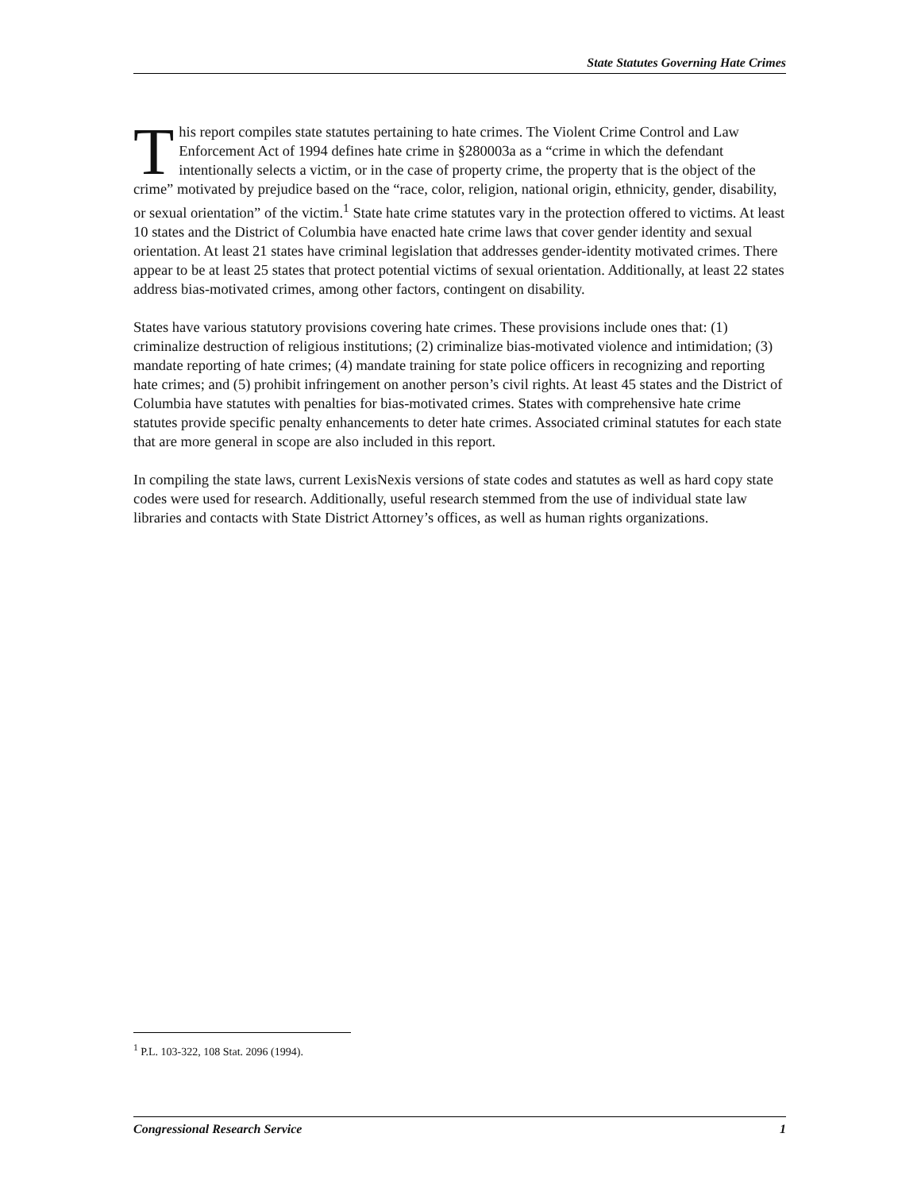State Statutes Governing Hate Crimes
This report compiles state statutes pertaining to hate crimes. The Violent Crime Control and Law Enforcement Act of 1994 defines hate crime in §280003a as a “crime in which the defendant intentionally selects a victim, or in the case of property crime, the property that is the object of the crime” motivated by prejudice based on the “race, color, religion, national origin, ethnicity, gender, disability, or sexual orientation” of the victim.<sup>1</sup> State hate crime statutes vary in the protection offered to victims. At least 10 states and the District of Columbia have enacted hate crime laws that cover gender identity and sexual orientation. At least 21 states have criminal legislation that addresses gender-identity motivated crimes. There appear to be at least 25 states that protect potential victims of sexual orientation. Additionally, at least 22 states address bias-motivated crimes, among other factors, contingent on disability.
States have various statutory provisions covering hate crimes. These provisions include ones that: (1) criminalize destruction of religious institutions; (2) criminalize bias-motivated violence and intimidation; (3) mandate reporting of hate crimes; (4) mandate training for state police officers in recognizing and reporting hate crimes; and (5) prohibit infringement on another person’s civil rights. At least 45 states and the District of Columbia have statutes with penalties for bias-motivated crimes. States with comprehensive hate crime statutes provide specific penalty enhancements to deter hate crimes. Associated criminal statutes for each state that are more general in scope are also included in this report.
In compiling the state laws, current LexisNexis versions of state codes and statutes as well as hard copy state codes were used for research. Additionally, useful research stemmed from the use of individual state law libraries and contacts with State District Attorney’s offices, as well as human rights organizations.
<sup>1</sup> P.L. 103-322, 108 Stat. 2096 (1994).
Congressional Research Service 1